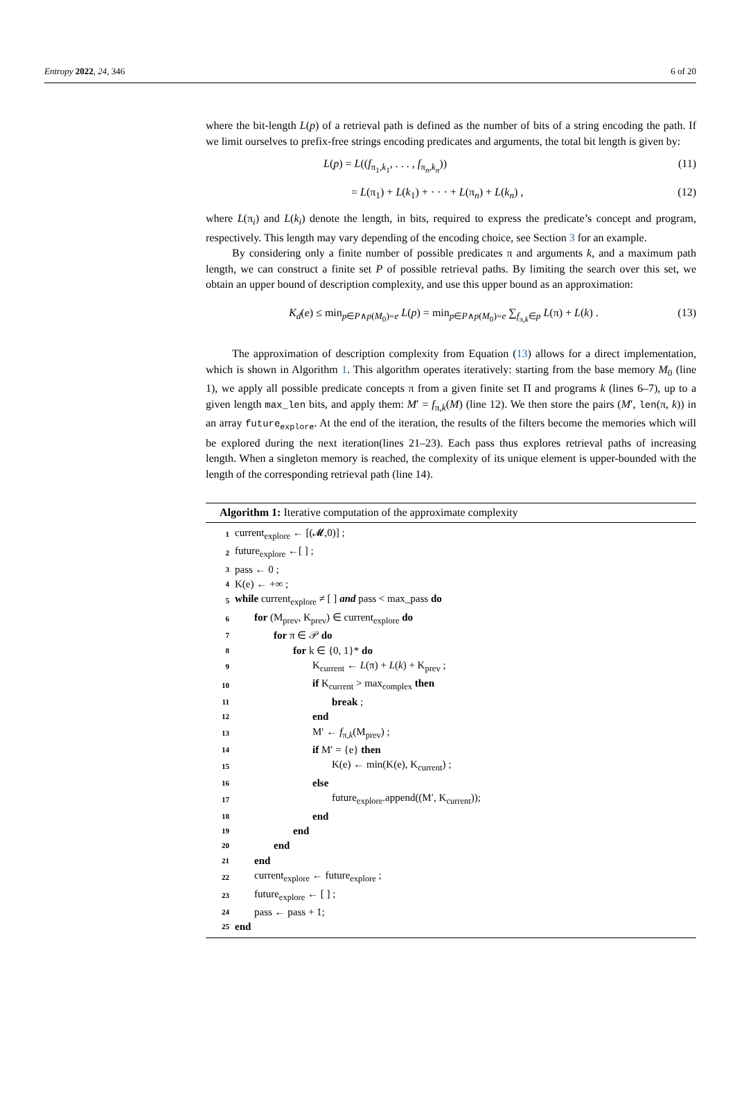Entropy 2022, 24, 346 6 of 20
where the bit-length L(p) of a retrieval path is defined as the number of bits of a string encoding the path. If we limit ourselves to prefix-free strings encoding predicates and arguments, the total bit length is given by:
L(p) = L((f<sub>π<sub>1</sub>,k<sub>1</sub></sub>, . . . , f<sub>π<sub>n</sub>,k<sub>n</sub></sub>)) (11)
= L(π<sub>1</sub>) + L(k<sub>1</sub>) + · · · + L(π<sub>n</sub>) + L(k<sub>n</sub>) , (12)
where L(π<sub>i</sub>) and L(k<sub>i</sub>) denote the length, in bits, required to express the predicate’s concept and program, respectively. This length may vary depending of the encoding choice, see Section 3 for an example.
By considering only a finite number of possible predicates π and arguments k, and a maximum path length, we can construct a finite set P of possible retrieval paths. By limiting the search over this set, we obtain an upper bound of description complexity, and use this upper bound as an approximation:
K<sub>d</sub>(e) ≤ min<sub>p∈P∧p(M<sub>0</sub>)=e</sub> L(p) = min<sub>p∈P∧p(M<sub>0</sub>)=e</sub> ∑<sub>f<sub>π,k</sub>∈p</sub> L(π) + L(k) . (13)
The approximation of description complexity from Equation (13) allows for a direct implementation, which is shown in Algorithm 1. This algorithm operates iteratively: starting from the base memory M<sub>0</sub> (line 1), we apply all possible predicate concepts π from a given finite set Π and programs k (lines 6–7), up to a given length max_len bits, and apply them: M′ = f<sub>π,k</sub>(M) (line 12). We then store the pairs (M′, len(π, k)) in an array future<sub>explore</sub>. At the end of the iteration, the results of the filters become the memories which will be explored during the next iteration(lines 21–23). Each pass thus explores retrieval paths of increasing length. When a singleton memory is reached, the complexity of its unique element is upper-bounded with the length of the corresponding retrieval path (line 14).
Algorithm 1: Iterative computation of the approximate complexity
| 1 | current<sub>explore</sub> ← [(𝓜,0)] ; |
| 2 | future<sub>explore</sub> ←[ ] ; |
| 3 | pass ← 0 ; |
| 4 | K(e) ← +∞ ; |
| 5 | while current<sub>explore</sub> ≠ [ ] and pass < max_pass do |
| 6 | for (M<sub>prev</sub>, K<sub>prev</sub>) ∈ current<sub>explore</sub> do |
| 7 | for π ∈ 𝒫 do |
| 8 | for k ∈ {0, 1}* do |
| 9 | K<sub>current</sub> ← L (π) + L ( k ) + K<sub>prev</sub> ; |
| 10 | if K<sub>current</sub> > max<sub>complex</sub> then |
| 11 | break ; |
| 12 | end |
| 13 | M′ ← f<sub>π,k</sub>(M<sub>prev</sub>) ; |
| 14 | if M′ = {e} then |
| 15 | K(e) ← min(K(e), K<sub>current</sub>) ; |
| 16 | else |
| 17 | future<sub>explore</sub>.append((M′, K<sub>current</sub>)); |
| 18 | end |
| 19 | end |
| 20 | end |
| 21 | end |
| 22 | current<sub>explore</sub> ← future<sub>explore</sub> ; |
| 23 | future<sub>explore</sub> ← [ ] ; |
| 24 | pass ← pass + 1; |
| 25 | end |